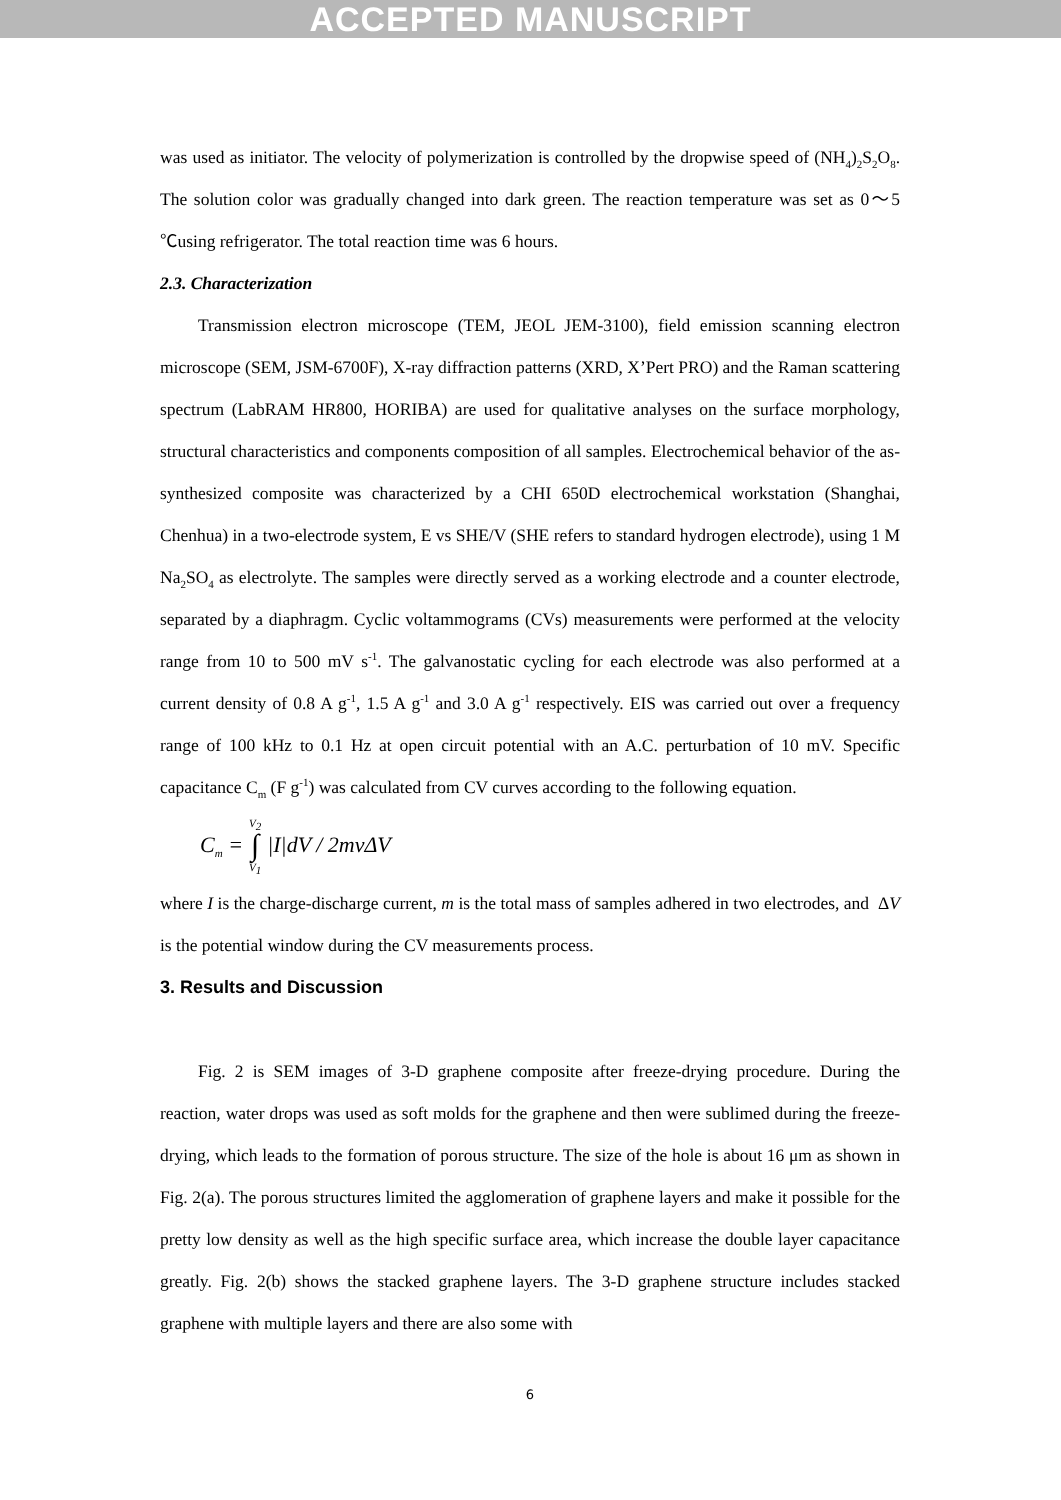ACCEPTED MANUSCRIPT
was used as initiator. The velocity of polymerization is controlled by the dropwise speed of (NH<sub>4</sub>)<sub>2</sub>S<sub>2</sub>O<sub>8</sub>. The solution color was gradually changed into dark green. The reaction temperature was set as 0～5 ℃using refrigerator. The total reaction time was 6 hours.
2.3. Characterization
Transmission electron microscope (TEM, JEOL JEM-3100), field emission scanning electron microscope (SEM, JSM-6700F), X-ray diffraction patterns (XRD, X’Pert PRO) and the Raman scattering spectrum (LabRAM HR800, HORIBA) are used for qualitative analyses on the surface morphology, structural characteristics and components composition of all samples. Electrochemical behavior of the as-synthesized composite was characterized by a CHI 650D electrochemical workstation (Shanghai, Chenhua) in a two-electrode system, E vs SHE/V (SHE refers to standard hydrogen electrode), using 1 M Na<sub>2</sub>SO<sub>4</sub> as electrolyte. The samples were directly served as a working electrode and a counter electrode, separated by a diaphragm. Cyclic voltammograms (CVs) measurements were performed at the velocity range from 10 to 500 mV s<sup>-1</sup>. The galvanostatic cycling for each electrode was also performed at a current density of 0.8 A g<sup>-1</sup>, 1.5 A g<sup>-1</sup> and 3.0 A g<sup>-1</sup> respectively. EIS was carried out over a frequency range of 100 kHz to 0.1 Hz at open circuit potential with an A.C. perturbation of 10 mV. Specific capacitance C<sub>m</sub> (F g<sup>-1</sup>) was calculated from CV curves according to the following equation.
C<sub>m</sub> = V<sub>2</sub> ∫ V<sub>1</sub> |I|dV / 2mvΔV
where I is the charge-discharge current, m is the total mass of samples adhered in two electrodes, and ΔV is the potential window during the CV measurements process.
3. Results and Discussion
Fig. 2 is SEM images of 3-D graphene composite after freeze-drying procedure. During the reaction, water drops was used as soft molds for the graphene and then were sublimed during the freeze-drying, which leads to the formation of porous structure. The size of the hole is about 16 μm as shown in Fig. 2(a). The porous structures limited the agglomeration of graphene layers and make it possible for the pretty low density as well as the high specific surface area, which increase the double layer capacitance greatly. Fig. 2(b) shows the stacked graphene layers. The 3-D graphene structure includes stacked graphene with multiple layers and there are also some with
6